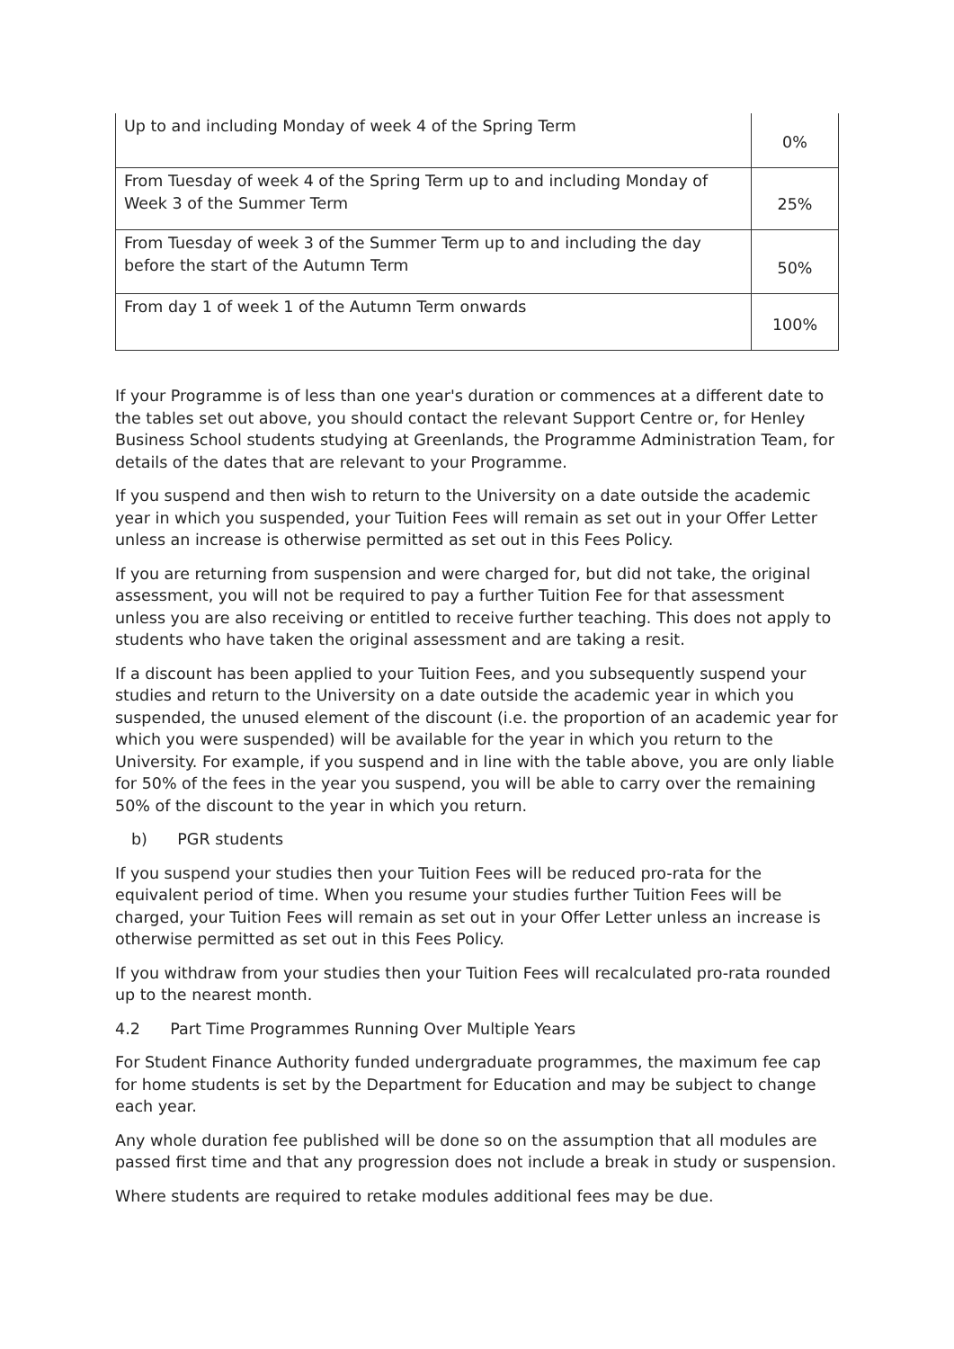| Up to and including Monday of week 4 of the Spring Term | 0% |
| From Tuesday of week 4 of the Spring Term up to and including Monday of Week 3 of the Summer Term | 25% |
| From Tuesday of week 3 of the Summer Term up to and including the day before the start of the Autumn Term | 50% |
| From day 1 of week 1 of the Autumn Term onwards | 100% |
If your Programme is of less than one year's duration or commences at a different date to the tables set out above, you should contact the relevant Support Centre or, for Henley Business School students studying at Greenlands, the Programme Administration Team, for details of the dates that are relevant to your Programme.
If you suspend and then wish to return to the University on a date outside the academic year in which you suspended, your Tuition Fees will remain as set out in your Offer Letter unless an increase is otherwise permitted as set out in this Fees Policy.
If you are returning from suspension and were charged for, but did not take, the original assessment, you will not be required to pay a further Tuition Fee for that assessment unless you are also receiving or entitled to receive further teaching. This does not apply to students who have taken the original assessment and are taking a resit.
If a discount has been applied to your Tuition Fees, and you subsequently suspend your studies and return to the University on a date outside the academic year in which you suspended, the unused element of the discount (i.e. the proportion of an academic year for which you were suspended) will be available for the year in which you return to the University. For example, if you suspend and in line with the table above, you are only liable for 50% of the fees in the year you suspend, you will be able to carry over the remaining 50% of the discount to the year in which you return.
b) PGR students
If you suspend your studies then your Tuition Fees will be reduced pro-rata for the equivalent period of time. When you resume your studies further Tuition Fees will be charged, your Tuition Fees will remain as set out in your Offer Letter unless an increase is otherwise permitted as set out in this Fees Policy.
If you withdraw from your studies then your Tuition Fees will recalculated pro-rata rounded up to the nearest month.
4.2 Part Time Programmes Running Over Multiple Years
For Student Finance Authority funded undergraduate programmes, the maximum fee cap for home students is set by the Department for Education and may be subject to change each year.
Any whole duration fee published will be done so on the assumption that all modules are passed first time and that any progression does not include a break in study or suspension.
Where students are required to retake modules additional fees may be due.